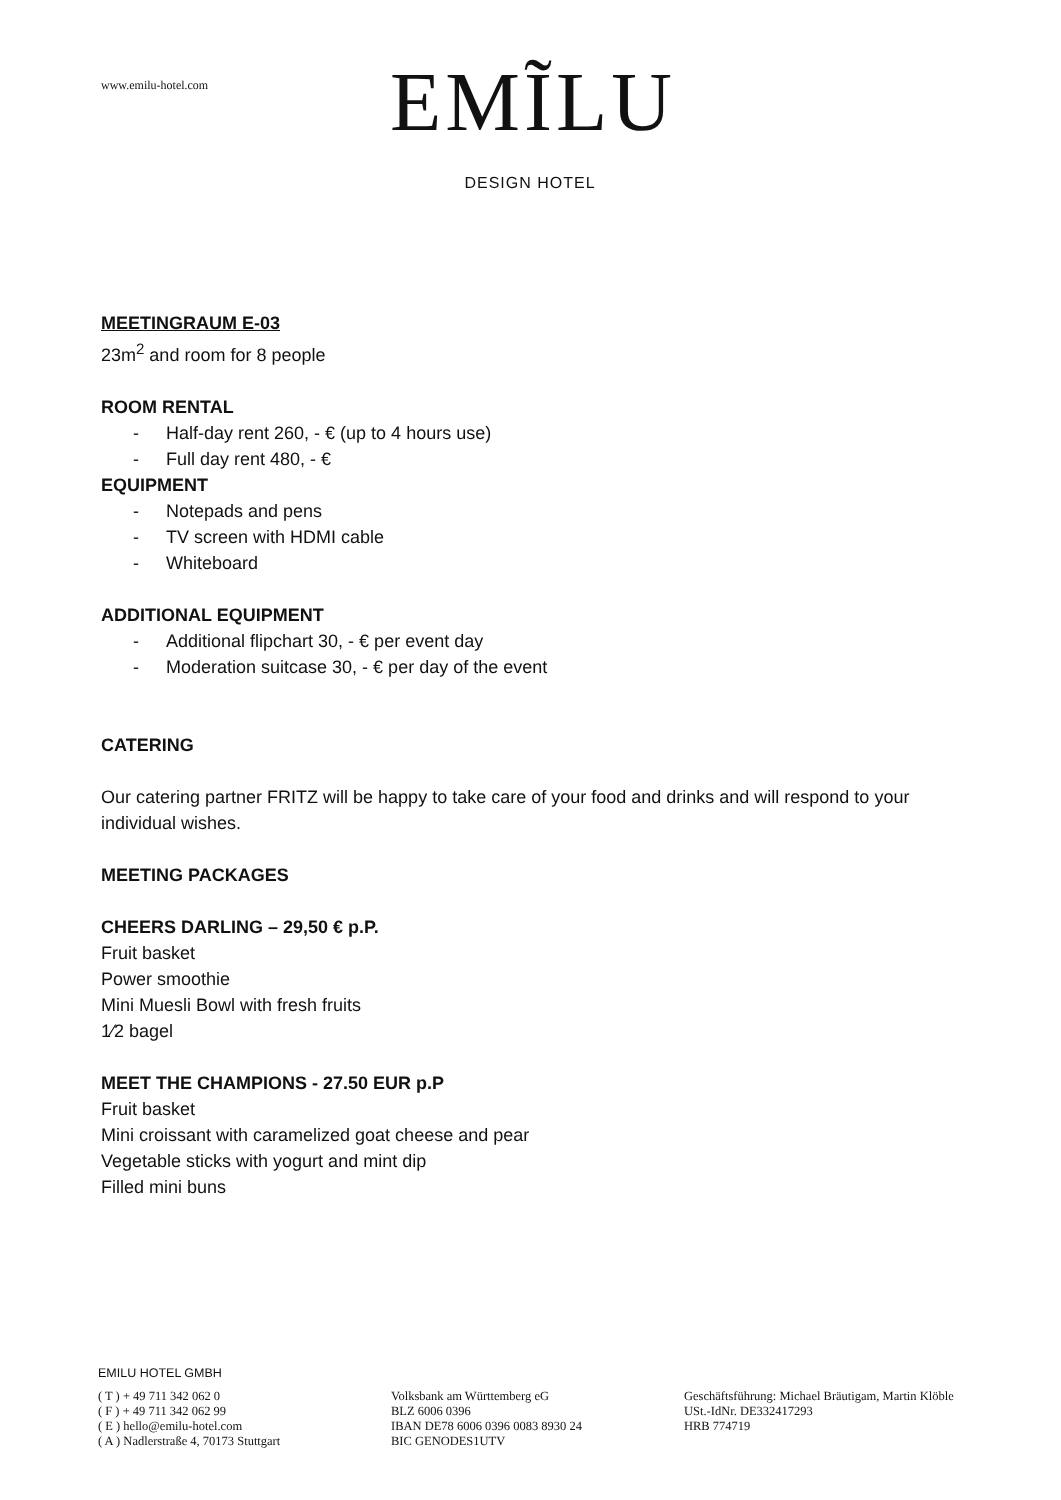www.emilu-hotel.com
EMĨLU
DESIGN HOTEL
MEETINGRAUM E-03
23m<sup>2</sup> and room for 8 people
ROOM RENTAL
- Half-day rent 260, - € (up to 4 hours use)
- Full day rent 480, - €
EQUIPMENT
- Notepads and pens
- TV screen with HDMI cable
- Whiteboard
ADDITIONAL EQUIPMENT
- Additional flipchart 30, - € per event day
- Moderation suitcase 30, - € per day of the event
CATERING
Our catering partner FRITZ will be happy to take care of your food and drinks and will respond to your individual wishes.
MEETING PACKAGES
CHEERS DARLING – 29,50 € p.P.
Fruit basket
Power smoothie
Mini Muesli Bowl with fresh fruits
1⁄2 bagel
MEET THE CHAMPIONS - 27.50 EUR p.P
Fruit basket
Mini croissant with caramelized goat cheese and pear
Vegetable sticks with yogurt and mint dip
Filled mini buns
EMILU HOTEL GMBH
( T ) + 49 711 342 062 0
( F ) + 49 711 342 062 99
( E ) hello@emilu-hotel.com
( A ) Nadlerstraße 4, 70173 Stuttgart
Volksbank am Württemberg eG
BLZ 6006 0396
IBAN DE78 6006 0396 0083 8930 24
BIC GENODES1UTV
Geschäftsführung: Michael Bräutigam, Martin Klöble
USt.-IdNr. DE332417293
HRB 774719